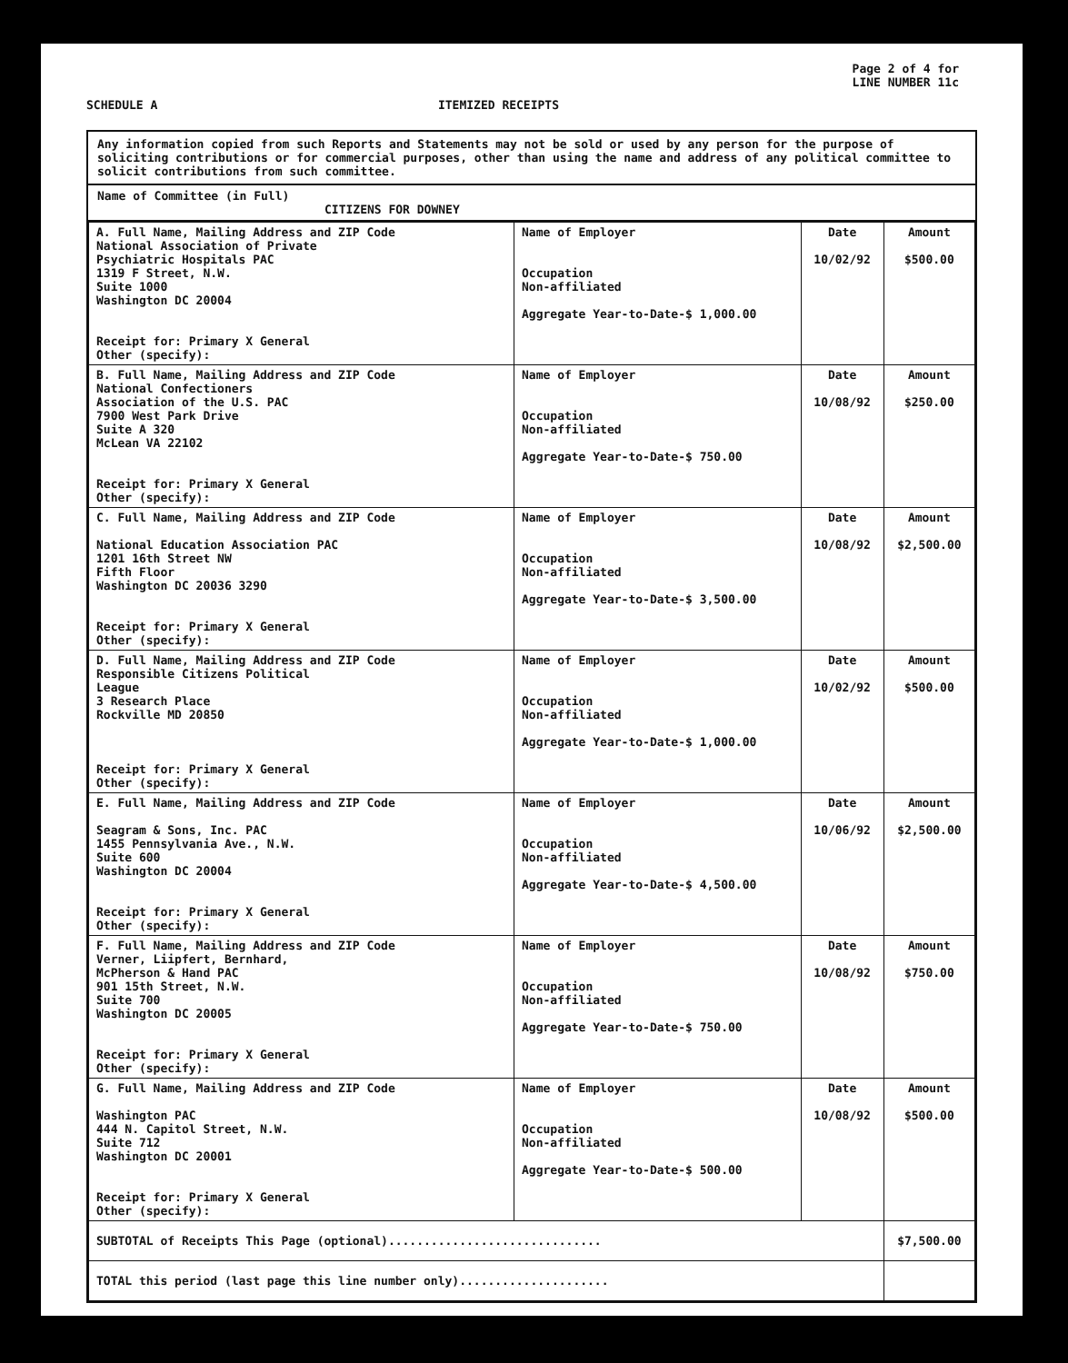Page 2 of 4 for
LINE NUMBER 11c
SCHEDULE A ITEMIZED RECEIPTS
Any information copied from such Reports and Statements may not be sold or used by any person for the purpose of soliciting contributions or for commercial purposes, other than using the name and address of any political committee to solicit contributions from such committee.
Name of Committee (in Full)
CITIZENS FOR DOWNEY
| A. Full Name, Mailing Address and ZIP Code National Association of Private Psychiatric Hospitals PAC 1319 F Street, N.W. Suite 1000 Washington DC 20004 Receipt for: Primary X General Other (specify): | Name of Employer Occupation Non-affiliated Aggregate Year-to-Date-$ 1,000.00 | Date 10/02/92 | Amount $500.00 |
| B. Full Name, Mailing Address and ZIP Code National Confectioners Association of the U.S. PAC 7900 West Park Drive Suite A 320 McLean VA 22102 Receipt for: Primary X General Other (specify): | Name of Employer Occupation Non-affiliated Aggregate Year-to-Date-$ 750.00 | Date 10/08/92 | Amount $250.00 |
| C. Full Name, Mailing Address and ZIP Code National Education Association PAC 1201 16th Street NW Fifth Floor Washington DC 20036 3290 Receipt for: Primary X General Other (specify): | Name of Employer Occupation Non-affiliated Aggregate Year-to-Date-$ 3,500.00 | Date 10/08/92 | Amount $2,500.00 |
| D. Full Name, Mailing Address and ZIP Code Responsible Citizens Political League 3 Research Place Rockville MD 20850 Receipt for: Primary X General Other (specify): | Name of Employer Occupation Non-affiliated Aggregate Year-to-Date-$ 1,000.00 | Date 10/02/92 | Amount $500.00 |
| E. Full Name, Mailing Address and ZIP Code Seagram & Sons, Inc. PAC 1455 Pennsylvania Ave., N.W. Suite 600 Washington DC 20004 Receipt for: Primary X General Other (specify): | Name of Employer Occupation Non-affiliated Aggregate Year-to-Date-$ 4,500.00 | Date 10/06/92 | Amount $2,500.00 |
| F. Full Name, Mailing Address and ZIP Code Verner, Liipfert, Bernhard, McPherson & Hand PAC 901 15th Street, N.W. Suite 700 Washington DC 20005 Receipt for: Primary X General Other (specify): | Name of Employer Occupation Non-affiliated Aggregate Year-to-Date-$ 750.00 | Date 10/08/92 | Amount $750.00 |
| G. Full Name, Mailing Address and ZIP Code Washington PAC 444 N. Capitol Street, N.W. Suite 712 Washington DC 20001 Receipt for: Primary X General Other (specify): | Name of Employer Occupation Non-affiliated Aggregate Year-to-Date-$ 500.00 | Date 10/08/92 | Amount $500.00 |
| SUBTOTAL of Receipts This Page (optional).............................. | | | $7,500.00 |
| TOTAL this period (last page this line number only)..................... | | | |